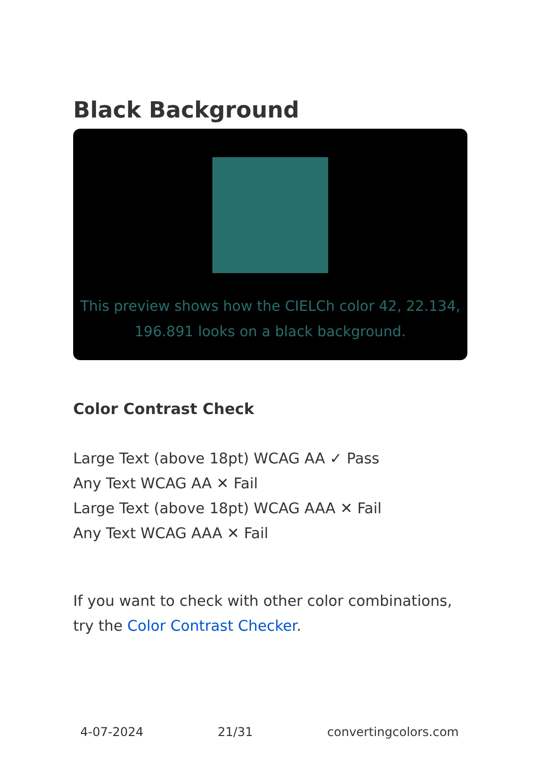Black Background
This preview shows how the CIELCh color 42, 22.134, 196.891 looks on a black background.
Color Contrast Check
Large Text (above 18pt) WCAG AA ✓ Pass
Any Text WCAG AA ✕ Fail
Large Text (above 18pt) WCAG AAA ✕ Fail
Any Text WCAG AAA ✕ Fail
If you want to check with other color combinations, try the Color Contrast Checker.
4-07-2024 21/31 convertingcolors.com